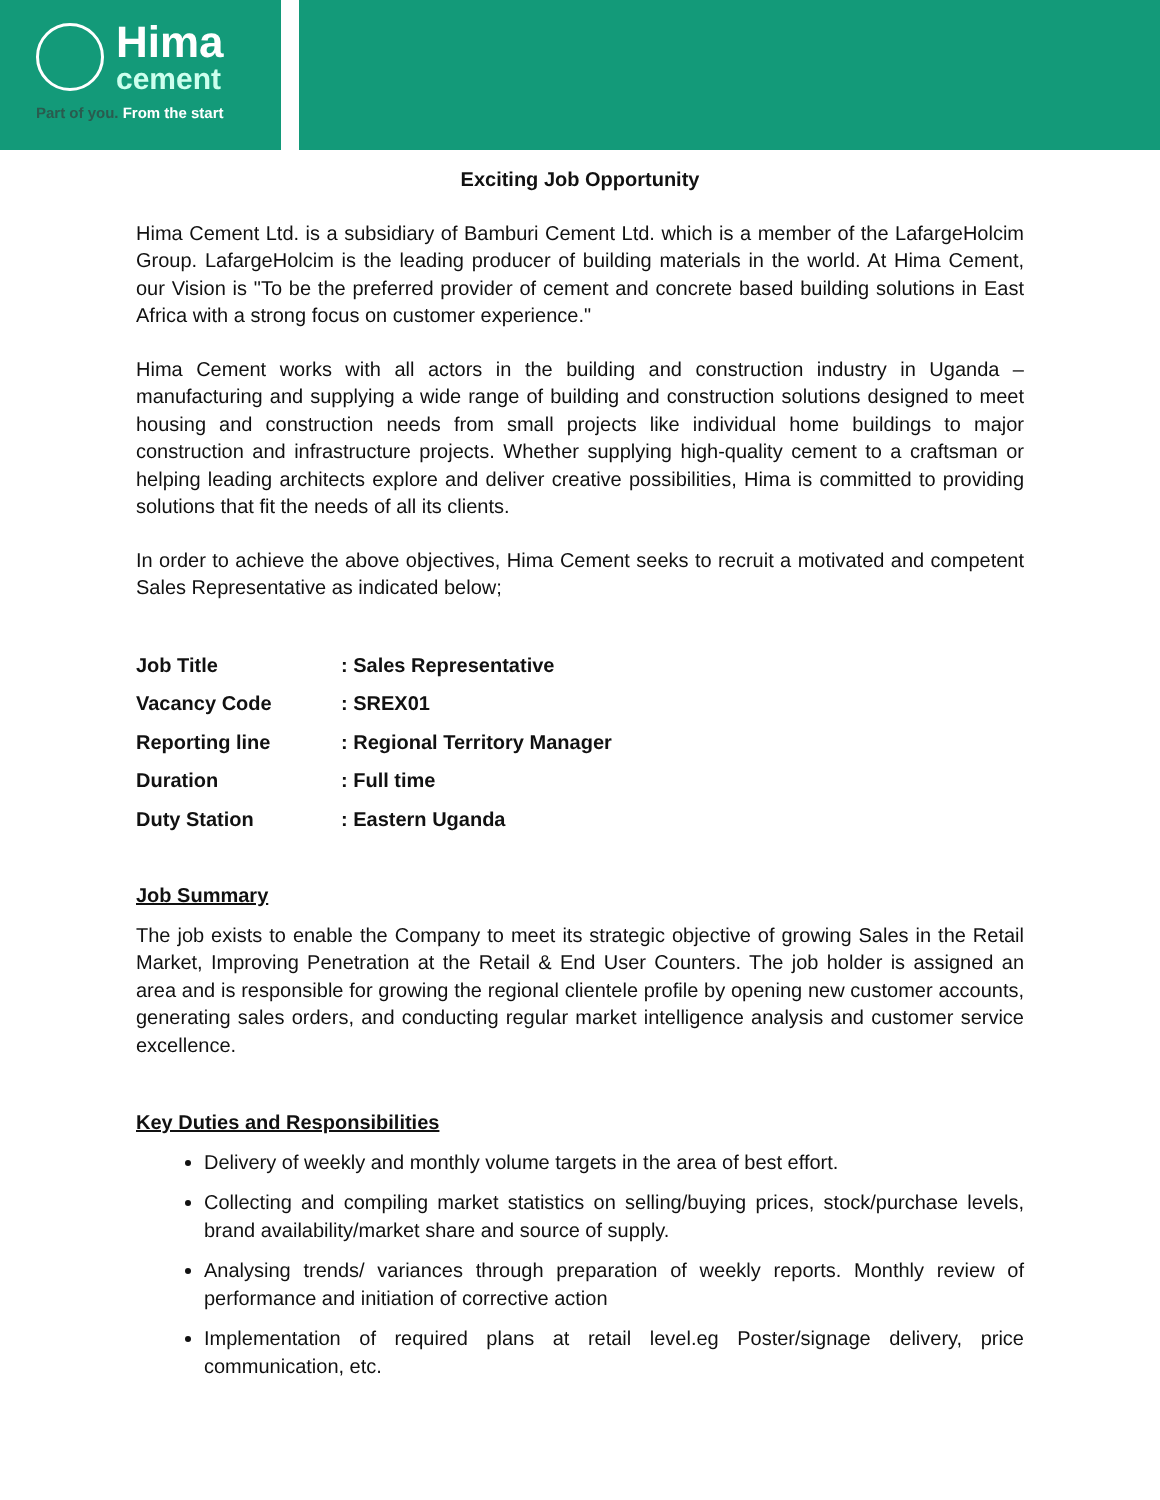Hima
cement
Part of you. From the start
Exciting Job Opportunity
Hima Cement Ltd. is a subsidiary of Bamburi Cement Ltd. which is a member of the LafargeHolcim Group. LafargeHolcim is the leading producer of building materials in the world. At Hima Cement, our Vision is "To be the preferred provider of cement and concrete based building solutions in East Africa with a strong focus on customer experience."
Hima Cement works with all actors in the building and construction industry in Uganda – manufacturing and supplying a wide range of building and construction solutions designed to meet housing and construction needs from small projects like individual home buildings to major construction and infrastructure projects. Whether supplying high-quality cement to a craftsman or helping leading architects explore and deliver creative possibilities, Hima is committed to providing solutions that fit the needs of all its clients.
In order to achieve the above objectives, Hima Cement seeks to recruit a motivated and competent Sales Representative as indicated below;
Job Title : Sales Representative
Vacancy Code : SREX01
Reporting line : Regional Territory Manager
Duration : Full time
Duty Station : Eastern Uganda
Job Summary
The job exists to enable the Company to meet its strategic objective of growing Sales in the Retail Market, Improving Penetration at the Retail & End User Counters. The job holder is assigned an area and is responsible for growing the regional clientele profile by opening new customer accounts, generating sales orders, and conducting regular market intelligence analysis and customer service excellence.
Key Duties and Responsibilities
Delivery of weekly and monthly volume targets in the area of best effort.
Collecting and compiling market statistics on selling/buying prices, stock/purchase levels, brand availability/market share and source of supply.
Analysing trends/ variances through preparation of weekly reports. Monthly review of performance and initiation of corrective action
Implementation of required plans at retail level.eg Poster/signage delivery, price communication, etc.